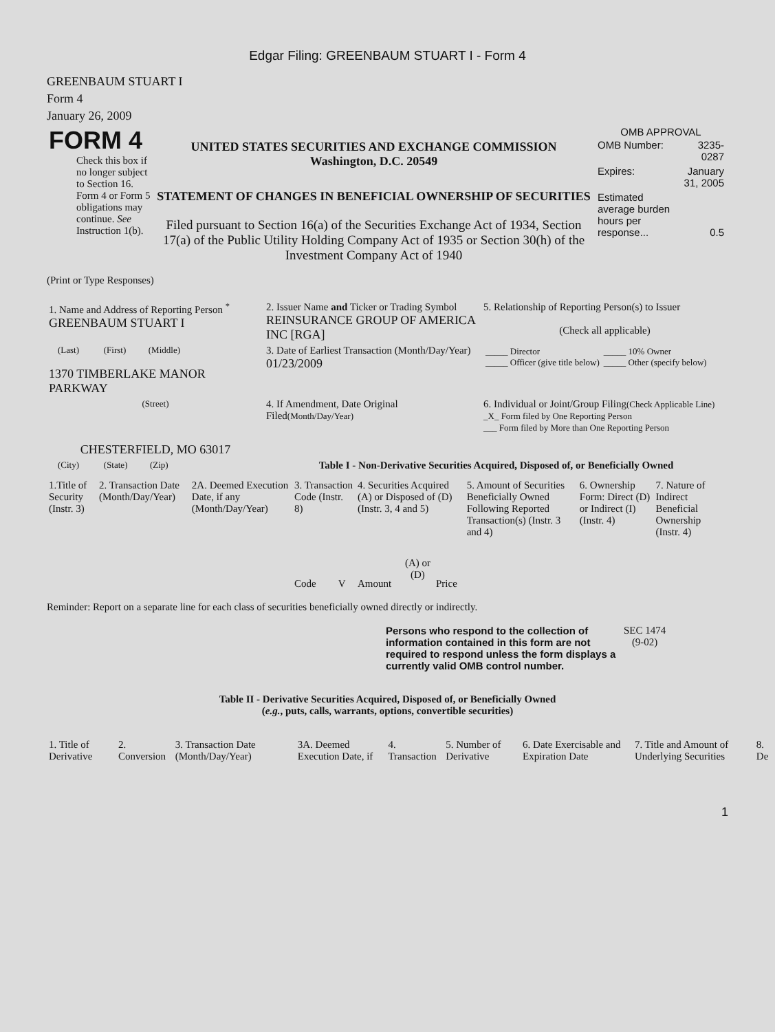Edgar Filing: GREENBAUM STUART I - Form 4
GREENBAUM STUART I
Form 4
January 26, 2009
| FORM 4 Check this box if no longer subject to Section 16. Form 4 or Form 5 obligations may continue. See Instruction 1(b). | UNITED STATES SECURITIES AND EXCHANGE COMMISSION Washington, D.C. 20549 STATEMENT OF CHANGES IN BENEFICIAL OWNERSHIP OF SECURITIES Filed pursuant to Section 16(a) of the Securities Exchange Act of 1934, Section 17(a) of the Public Utility Holding Company Act of 1935 or Section 30(h) of the Investment Company Act of 1940 | OMB APPROVAL / OMB Number: / 3235-0287 / / Expires: / January 31, 2005 / / Estimated average burden hours per response... / 0.5 / |
(Print or Type Responses)
| 1. Name and Address of Reporting Person <sup>*</sup> GREENBAUM STUART I | 2. Issuer Name and Ticker or Trading Symbol REINSURANCE GROUP OF AMERICA INC [RGA] | 5. Relationship of Reporting Person(s) to Issuer (Check all applicable) |
| (Last) (First) (Middle) 1370 TIMBERLAKE MANOR PARKWAY | 3. Date of Earliest Transaction (Month/Day/Year) 01/23/2009 | / _____ Director _____ Officer (give title below) / _____ 10% Owner _____ Other (specify below) / |
| (Street) CHESTERFIELD, MO 63017 | 4. If Amendment, Date Original Filed (Month/Day/Year) | 6. Individual or Joint/Group Filing (Check Applicable Line) _X_ Form filed by One Reporting Person ___ Form filed by More than One Reporting Person |
| (City) (State) (Zip) | Table I - Non-Derivative Securities Acquired, Disposed of, or Beneficially Owned | |
| 1.Title of Security (Instr. 3) | 2. Transaction Date (Month/Day/Year) | 2A. Deemed Execution Date, if any (Month/Day/Year) | 3. Transaction Code (Instr. 8) | | 4. Securities Acquired (A) or Disposed of (D) (Instr. 3, 4 and 5) | | | 5. Amount of Securities Beneficially Owned Following Reported Transaction(s) (Instr. 3 and 4) | 6. Ownership Form: Direct (D) or Indirect (I) (Instr. 4) | 7. Nature of Indirect Beneficial Ownership (Instr. 4) |
| --- | --- | --- | --- | --- | --- | --- | --- | --- | --- | --- |
| | | | Code | V | Amount | (A) or (D) | Price | | | |
Reminder: Report on a separate line for each class of securities beneficially owned directly or indirectly.
| Persons who respond to the collection of information contained in this form are not required to respond unless the form displays a currently valid OMB control number. | SEC 1474 (9-02) |
Table II - Derivative Securities Acquired, Disposed of, or Beneficially Owned
(e.g., puts, calls, warrants, options, convertible securities)
| 1. Title of Derivative | 2. Conversion | 3. Transaction Date (Month/Day/Year) | 3A. Deemed Execution Date, if | 4. Transaction | 5. Number of Derivative | 6. Date Exercisable and Expiration Date | 7. Title and Amount of Underlying Securities | 8. De |
| --- | --- | --- | --- | --- | --- | --- | --- | --- |
1